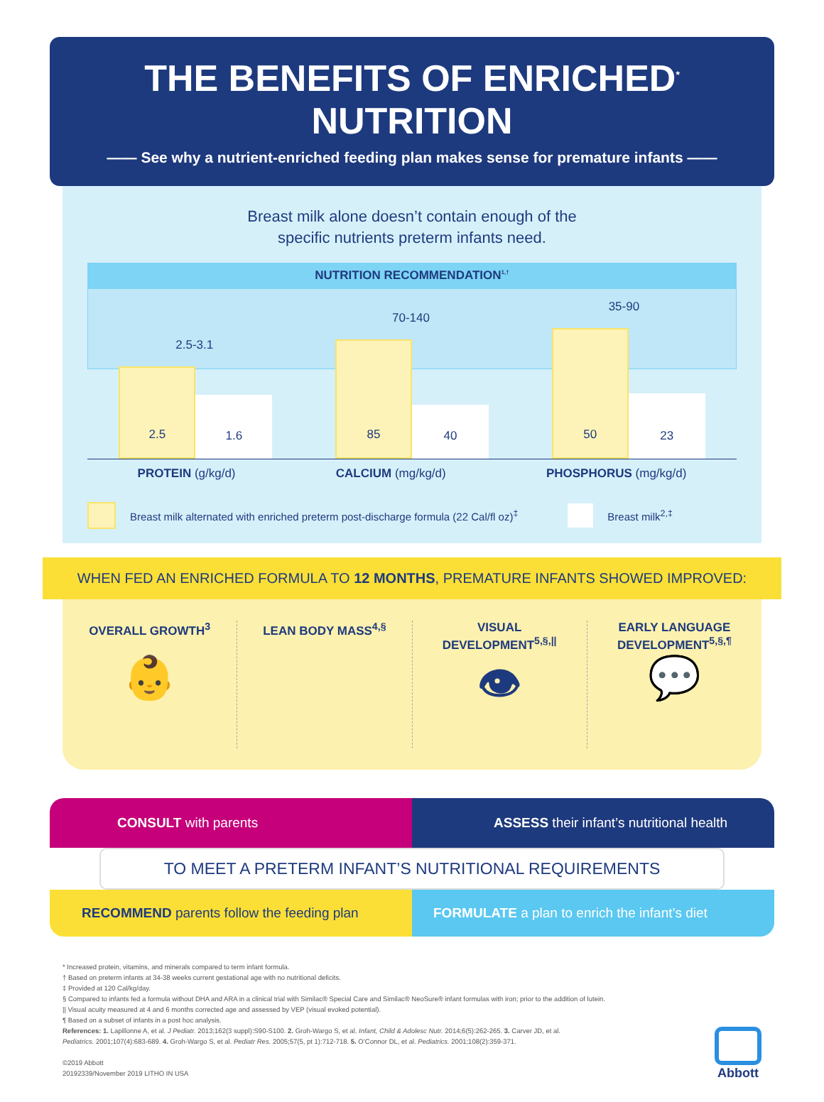THE BENEFITS OF ENRICHED<sup>*</sup> NUTRITION
—— See why a nutrient-enriched feeding plan makes sense for premature infants ——
Breast milk alone doesn’t contain enough of the
specific nutrients preterm infants need.
NUTRITION RECOMMENDATION<sup>1,†</sup>
2.5-3.1
2.5
1.6
70-140
85
40
35-90
50
23
PROTEIN (g/kg/d) CALCIUM (mg/kg/d) PHOSPHORUS (mg/kg/d)
Breast milk alternated with enriched preterm post-discharge formula (22 Cal/fl oz)<sup>‡</sup> Breast milk<sup>2,‡</sup>
WHEN FED AN ENRICHED FORMULA TO 12 MONTHS, PREMATURE INFANTS SHOWED IMPROVED:
OVERALL GROWTH<sup>3</sup>
👶
LEAN BODY MASS<sup>4,§</sup> VISUAL
DEVELOPMENT<sup>5,§,||</sup>
👁
EARLY LANGUAGE
DEVELOPMENT<sup>5,§,¶</sup>
💬
CONSULT with parents
ASSESS their infant’s nutritional health
TO MEET A PRETERM INFANT’S NUTRITIONAL REQUIREMENTS
RECOMMEND parents follow the feeding plan
FORMULATE a plan to enrich the infant’s diet
* Increased protein, vitamins, and minerals compared to term infant formula.
† Based on preterm infants at 34-38 weeks current gestational age with no nutritional deficits.
‡ Provided at 120 Cal/kg/day.
§ Compared to infants fed a formula without DHA and ARA in a clinical trial with Similac® Special Care and Similac® NeoSure® infant formulas with iron; prior to the addition of lutein.
|| Visual acuity measured at 4 and 6 months corrected age and assessed by VEP (visual evoked potential).
¶ Based on a subset of infants in a post hoc analysis.
References: 1. Lapillonne A, et al. J Pediatr. 2013;162(3 suppl):S90-S100. 2. Groh-Wargo S, et al. Infant, Child & Adolesc Nutr. 2014;6(5):262-265. 3. Carver JD, et al.
Pediatrics. 2001;107(4):683-689. 4. Groh-Wargo S, et al. Pediatr Res. 2005;57(5, pt 1):712-718. 5. O’Connor DL, et al. Pediatrics. 2001;108(2):359-371.
©2019 Abbott
20192339/November 2019 LITHO IN USA
Abbott